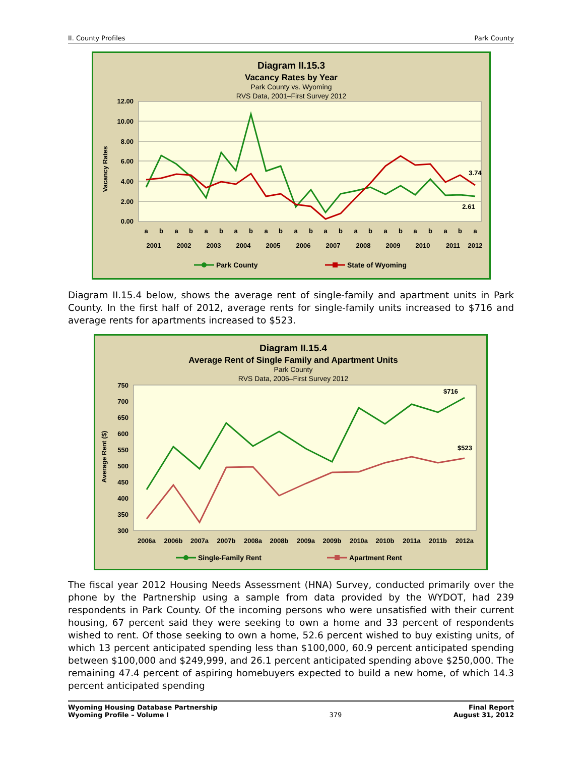II. County Profiles Park County
Diagram II.15.3
Vacancy Rates by Year
Park County vs. Wyoming
RVS Data, 2001–First Survey 2012
12.00
10.00
8.00
6.00
4.00
2.00
0.00
Vacancy Rates
a
b
a
b
a
b
a
b
a
b
a
b
a
b
a
b
a
b
a
b
a
b
a
2001
2002
2003
2004
2005
2006
2007
2008
2009
2010
2011
2012
3.74
2.61
Park County
State of Wyoming
Diagram II.15.4 below, shows the average rent of single-family and apartment units in Park County. In the first half of 2012, average rents for single-family units increased to $716 and average rents for apartments increased to $523.
Diagram II.15.4
Average Rent of Single Family and Apartment Units
Park County
RVS Data, 2006–First Survey 2012
750
700
650
600
550
500
450
400
350
300
Average Rent ($)
2006a
2006b
2007a
2007b
2008a
2008b
2009a
2009b
2010a
2010b
2011a
2011b
2012a
$716
$523
Single-Family Rent
Apartment Rent
The fiscal year 2012 Housing Needs Assessment (HNA) Survey, conducted primarily over the phone by the Partnership using a sample from data provided by the WYDOT, had 239 respondents in Park County. Of the incoming persons who were unsatisfied with their current housing, 67 percent said they were seeking to own a home and 33 percent of respondents wished to rent. Of those seeking to own a home, 52.6 percent wished to buy existing units, of which 13 percent anticipated spending less than $100,000, 60.9 percent anticipated spending between $100,000 and $249,999, and 26.1 percent anticipated spending above $250,000. The remaining 47.4 percent of aspiring homebuyers expected to build a new home, of which 14.3 percent anticipated spending
Wyoming Housing Database Partnership
Wyoming Profile – Volume I 379 Final Report
August 31, 2012